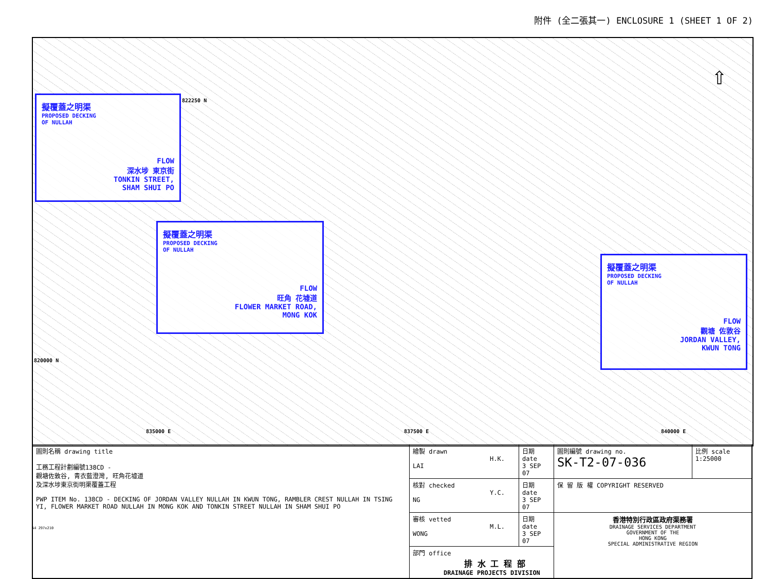附件 (全二張其一) ENCLOSURE 1 (SHEET 1 OF 2)
擬覆蓋之明渠
PROPOSED DECKING
OF NULLAH
FLOW
深水埗 東京街
TONKIN STREET,
SHAM SHUI PO
822250 N
擬覆蓋之明渠
PROPOSED DECKING
OF NULLAH
FLOW
旺角 花墟道
FLOWER MARKET ROAD,
MONG KOK
擬覆蓋之明渠
PROPOSED DECKING
OF NULLAH
FLOW
觀塘 佐敦谷
JORDAN VALLEY,
KWUN TONG
820000 N
835000 E 837500 E 840000 E
⇧
| 圖則名稱 drawing title 工務工程計劃編號138CD - 觀塘佐敦谷, 青衣藍澄灣, 旺角花墟道 及深水埗東京街明渠覆蓋工程 PWP ITEM No. 138CD - DECKING OF JORDAN VALLEY NULLAH IN KWUN TONG, RAMBLER CREST NULLAH IN TSING YI, FLOWER MARKET ROAD NULLAH IN MONG KOK AND TONKIN STREET NULLAH IN SHAM SHUI PO | 繪製 drawn H.K. LAI | 日期 date 3 SEP 07 | 圖則編號 drawing no. SK-T2-07-036 | 比例 scale 1:25000 |
| | 核對 checked Y.C. NG | 日期 date 3 SEP 07 | 保 留 版 權 COPYRIGHT RESERVED | |
| | 審核 vetted M.L. WONG | 日期 date 3 SEP 07 | 香港特別行政區政府渠務署 DRAINAGE SERVICES DEPARTMENT GOVERNMENT OF THE HONG KONG SPECIAL ADMINISTRATIVE REGION | |
| | 部門 office 排 水 工 程 部 DRAINAGE PROJECTS DIVISION | | | |
A4 297x210